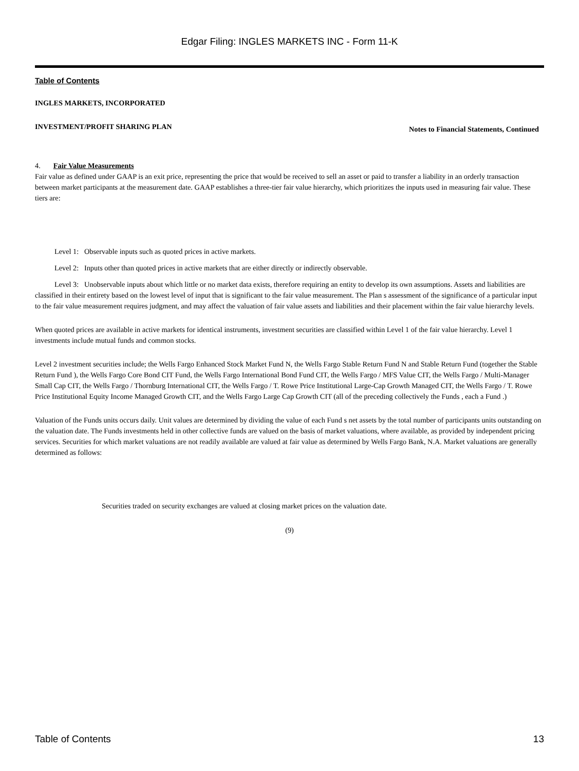Edgar Filing: INGLES MARKETS INC - Form 11-K
Table of Contents
INGLES MARKETS, INCORPORATED
INVESTMENT/PROFIT SHARING PLAN
Notes to Financial Statements, Continued
4. Fair Value Measurements
Fair value as defined under GAAP is an exit price, representing the price that would be received to sell an asset or paid to transfer a liability in an orderly transaction between market participants at the measurement date. GAAP establishes a three-tier fair value hierarchy, which prioritizes the inputs used in measuring fair value. These tiers are:
Level 1: Observable inputs such as quoted prices in active markets.
Level 2: Inputs other than quoted prices in active markets that are either directly or indirectly observable.
Level 3: Unobservable inputs about which little or no market data exists, therefore requiring an entity to develop its own assumptions. Assets and liabilities are classified in their entirety based on the lowest level of input that is significant to the fair value measurement. The Plan s assessment of the significance of a particular input to the fair value measurement requires judgment, and may affect the valuation of fair value assets and liabilities and their placement within the fair value hierarchy levels.
When quoted prices are available in active markets for identical instruments, investment securities are classified within Level 1 of the fair value hierarchy. Level 1 investments include mutual funds and common stocks.
Level 2 investment securities include; the Wells Fargo Enhanced Stock Market Fund N, the Wells Fargo Stable Return Fund N and Stable Return Fund (together the Stable Return Fund ), the Wells Fargo Core Bond CIT Fund, the Wells Fargo International Bond Fund CIT, the Wells Fargo / MFS Value CIT, the Wells Fargo / Multi-Manager Small Cap CIT, the Wells Fargo / Thornburg International CIT, the Wells Fargo / T. Rowe Price Institutional Large-Cap Growth Managed CIT, the Wells Fargo / T. Rowe Price Institutional Equity Income Managed Growth CIT, and the Wells Fargo Large Cap Growth CIT (all of the preceding collectively the Funds , each a Fund .)
Valuation of the Funds units occurs daily. Unit values are determined by dividing the value of each Fund s net assets by the total number of participants units outstanding on the valuation date. The Funds investments held in other collective funds are valued on the basis of market valuations, where available, as provided by independent pricing services. Securities for which market valuations are not readily available are valued at fair value as determined by Wells Fargo Bank, N.A. Market valuations are generally determined as follows:
Securities traded on security exchanges are valued at closing market prices on the valuation date.
(9)
Table of Contents 13